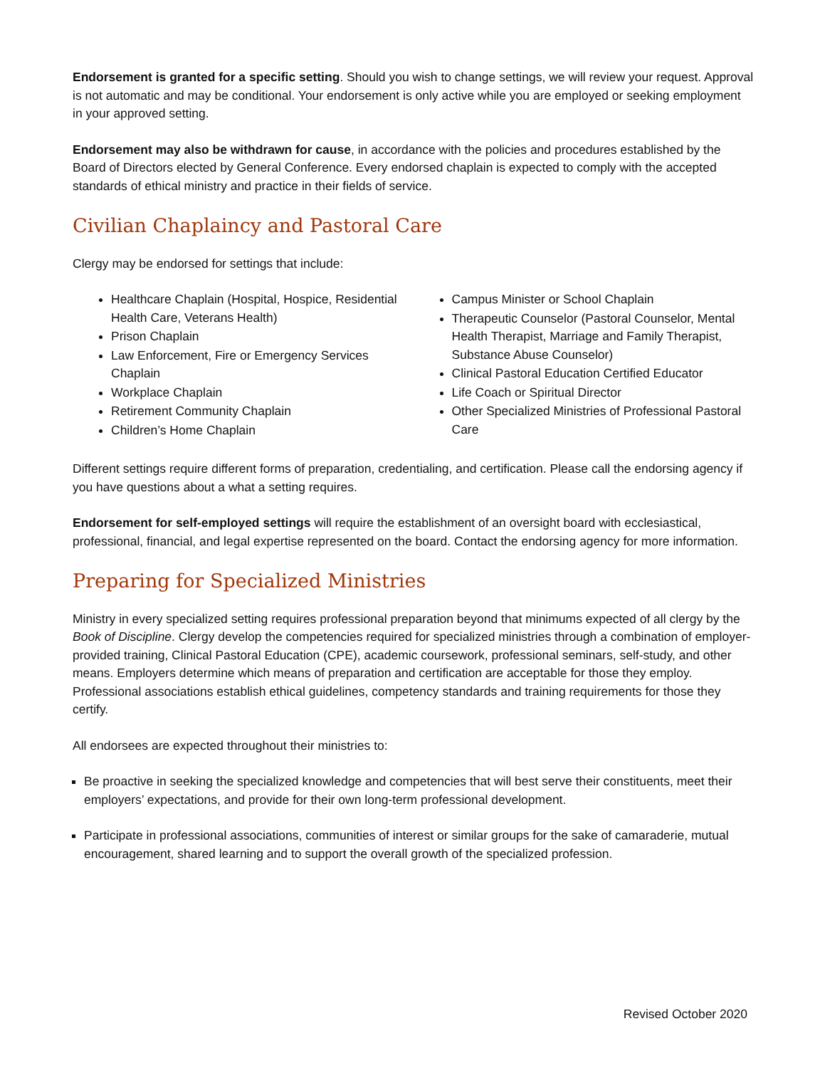Endorsement is granted for a specific setting. Should you wish to change settings, we will review your request. Approval is not automatic and may be conditional. Your endorsement is only active while you are employed or seeking employment in your approved setting.
Endorsement may also be withdrawn for cause, in accordance with the policies and procedures established by the Board of Directors elected by General Conference. Every endorsed chaplain is expected to comply with the accepted standards of ethical ministry and practice in their fields of service.
Civilian Chaplaincy and Pastoral Care
Clergy may be endorsed for settings that include:
Healthcare Chaplain (Hospital, Hospice, Residential Health Care, Veterans Health)
Prison Chaplain
Law Enforcement, Fire or Emergency Services Chaplain
Workplace Chaplain
Retirement Community Chaplain
Children’s Home Chaplain
Campus Minister or School Chaplain
Therapeutic Counselor (Pastoral Counselor, Mental Health Therapist, Marriage and Family Therapist, Substance Abuse Counselor)
Clinical Pastoral Education Certified Educator
Life Coach or Spiritual Director
Other Specialized Ministries of Professional Pastoral Care
Different settings require different forms of preparation, credentialing, and certification. Please call the endorsing agency if you have questions about a what a setting requires.
Endorsement for self-employed settings will require the establishment of an oversight board with ecclesiastical, professional, financial, and legal expertise represented on the board. Contact the endorsing agency for more information.
Preparing for Specialized Ministries
Ministry in every specialized setting requires professional preparation beyond that minimums expected of all clergy by the Book of Discipline. Clergy develop the competencies required for specialized ministries through a combination of employer-provided training, Clinical Pastoral Education (CPE), academic coursework, professional seminars, self-study, and other means. Employers determine which means of preparation and certification are acceptable for those they employ. Professional associations establish ethical guidelines, competency standards and training requirements for those they certify.
All endorsees are expected throughout their ministries to:
Be proactive in seeking the specialized knowledge and competencies that will best serve their constituents, meet their employers’ expectations, and provide for their own long-term professional development.
Participate in professional associations, communities of interest or similar groups for the sake of camaraderie, mutual encouragement, shared learning and to support the overall growth of the specialized profession.
Revised October 2020